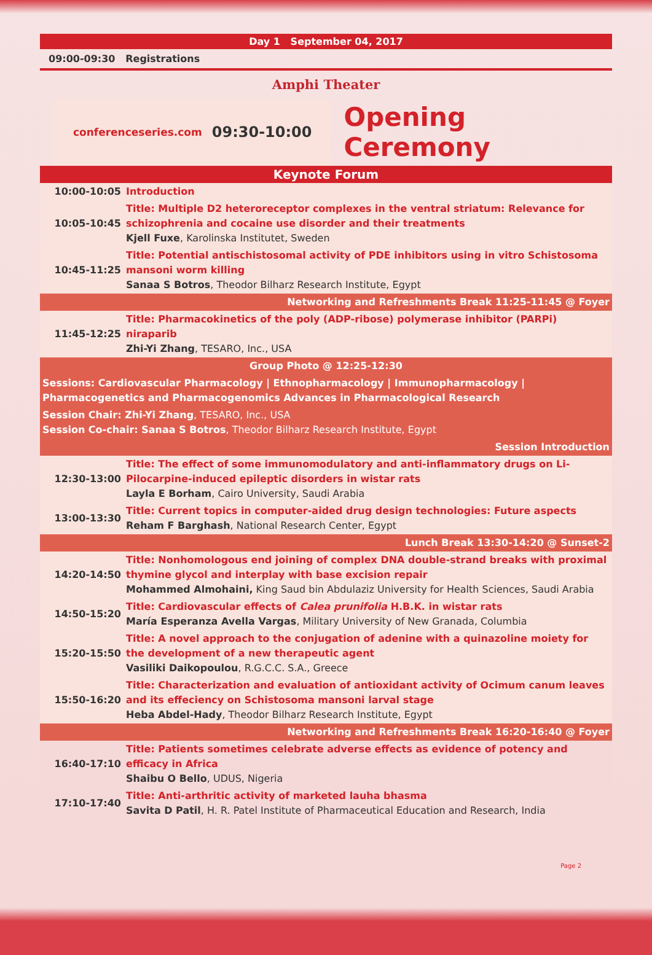Day 1 September 04, 2017
09:00-09:30 Registrations
Amphi Theater
conferenceseries.com 09:30-10:00
Opening Ceremony
| Keynote Forum | |
| 10:00-10:05 | Introduction |
| 10:05-10:45 | Title: Multiple D2 heteroreceptor complexes in the ventral striatum: Relevance for schizophrenia and cocaine use disorder and their treatments Kjell Fuxe , Karolinska Institutet, Sweden |
| 10:45-11:25 | Title: Potential antischistosomal activity of PDE inhibitors using in vitro Schistosoma mansoni worm killing Sanaa S Botros , Theodor Bilharz Research Institute, Egypt |
| Networking and Refreshments Break 11:25-11:45 @ Foyer | |
| 11:45-12:25 | Title: Pharmacokinetics of the poly (ADP-ribose) polymerase inhibitor (PARPi) niraparib Zhi-Yi Zhang , TESARO, Inc., USA |
| Group Photo @ 12:25-12:30 | |
| Sessions: Cardiovascular Pharmacology / Ethnopharmacology / Immunopharmacology / Pharmacogenetics and Pharmacogenomics Advances in Pharmacological Research | |
| Session Chair: Zhi-Yi Zhang , TESARO, Inc., USA Session Co-chair: Sanaa S Botros , Theodor Bilharz Research Institute, Egypt | |
| Session Introduction | |
| 12:30-13:00 | Title: The effect of some immunomodulatory and anti-inflammatory drugs on Li-Pilocarpine-induced epileptic disorders in wistar rats Layla E Borham , Cairo University, Saudi Arabia |
| 13:00-13:30 | Title: Current topics in computer-aided drug design technologies: Future aspects Reham F Barghash , National Research Center, Egypt |
| Lunch Break 13:30-14:20 @ Sunset-2 | |
| 14:20-14:50 | Title: Nonhomologous end joining of complex DNA double-strand breaks with proximal thymine glycol and interplay with base excision repair Mohammed Almohaini, King Saud bin Abdulaziz University for Health Sciences, Saudi Arabia |
| 14:50-15:20 | Title: Cardiovascular effects of Calea prunifolia H.B.K. in wistar rats María Esperanza Avella Vargas , Military University of New Granada, Columbia |
| 15:20-15:50 | Title: A novel approach to the conjugation of adenine with a quinazoline moiety for the development of a new therapeutic agent Vasiliki Daikopoulou , R.G.C.C. S.A., Greece |
| 15:50-16:20 | Title: Characterization and evaluation of antioxidant activity of Ocimum canum leaves and its effeciency on Schistosoma mansoni larval stage Heba Abdel-Hady , Theodor Bilharz Research Institute, Egypt |
| Networking and Refreshments Break 16:20-16:40 @ Foyer | |
| 16:40-17:10 | Title: Patients sometimes celebrate adverse effects as evidence of potency and efficacy in Africa Shaibu O Bello , UDUS, Nigeria |
| 17:10-17:40 | Title: Anti-arthritic activity of marketed lauha bhasma Savita D Patil , H. R. Patel Institute of Pharmaceutical Education and Research, India |
Page 2